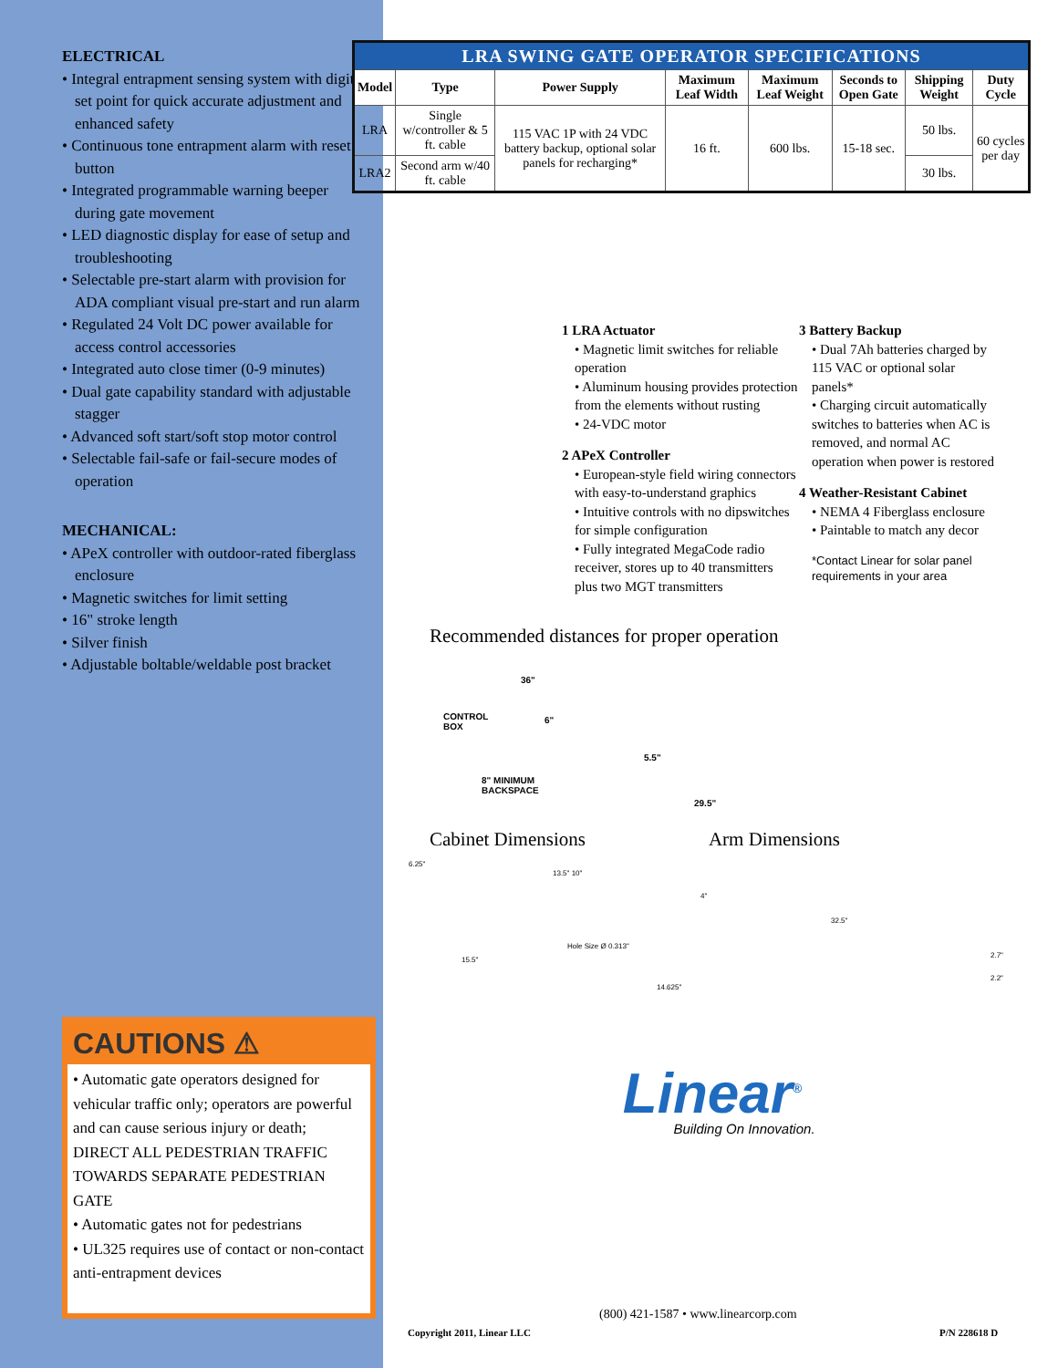ELECTRICAL
• Integral entrapment sensing system with digital set point for quick accurate adjustment and enhanced safety
• Continuous tone entrapment alarm with reset button
• Integrated programmable warning beeper during gate movement
• LED diagnostic display for ease of setup and troubleshooting
• Selectable pre-start alarm with provision for ADA compliant visual pre-start and run alarm
• Regulated 24 Volt DC power available for access control accessories
• Integrated auto close timer (0-9 minutes)
• Dual gate capability standard with adjustable stagger
• Advanced soft start/soft stop motor control
• Selectable fail-safe or fail-secure modes of operation
MECHANICAL:
• APeX controller with outdoor-rated fiberglass enclosure
• Magnetic switches for limit setting
• 16" stroke length
• Silver finish
• Adjustable boltable/weldable post bracket
| LRA SWING GATE OPERATOR SPECIFICATIONS | | | | | | | |
| Model | Type | Power Supply | Maximum Leaf Width | Maximum Leaf Weight | Seconds to Open Gate | Shipping Weight | Duty Cycle |
| LRA | Single w/controller & 5 ft. cable | 115 VAC 1P with 24 VDC battery backup, optional solar panels for recharging* | 16 ft. | 600 lbs. | 15-18 sec. | 50 lbs. | 60 cycles per day |
| LRA2 | Second arm w/40 ft. cable | | | | | 30 lbs. | |
1 LRA Actuator
• Magnetic limit switches for reliable operation
• Aluminum housing provides protection from the elements without rusting
• 24-VDC motor
2 APeX Controller
• European-style field wiring connectors with easy-to-understand graphics
• Intuitive controls with no dipswitches for simple configuration
• Fully integrated MegaCode radio receiver, stores up to 40 transmitters plus two MGT transmitters
3 Battery Backup
• Dual 7Ah batteries charged by 115 VAC or optional solar panels*
• Charging circuit automatically switches to batteries when AC is removed, and normal AC operation when power is restored
4 Weather-Resistant Cabinet
• NEMA 4 Fiberglass enclosure
• Paintable to match any decor
*Contact Linear for solar panel requirements in your area
Recommended distances for proper operation
36"
CONTROL
BOX
6"
5.5"
8" MINIMUM
BACKSPACE
29.5"
Cabinet Dimensions Arm Dimensions
6.25"
13.5" 10"
15.5"
Hole Size Ø 0.313"
14.625"
4"
32.5"
2.7"
2.2"
Linear<sup>®</sup>
Building On Innovation.
CAUTIONS ⚠
• Automatic gate operators designed for vehicular traffic only; operators are powerful and can cause serious injury or death; DIRECT ALL PEDESTRIAN TRAFFIC TOWARDS SEPARATE PEDESTRIAN GATE
• Automatic gates not for pedestrians
• UL325 requires use of contact or non-contact anti-entrapment devices
(800) 421-1587 • www.linearcorp.com
Copyright 2011, Linear LLC P/N 228618 D